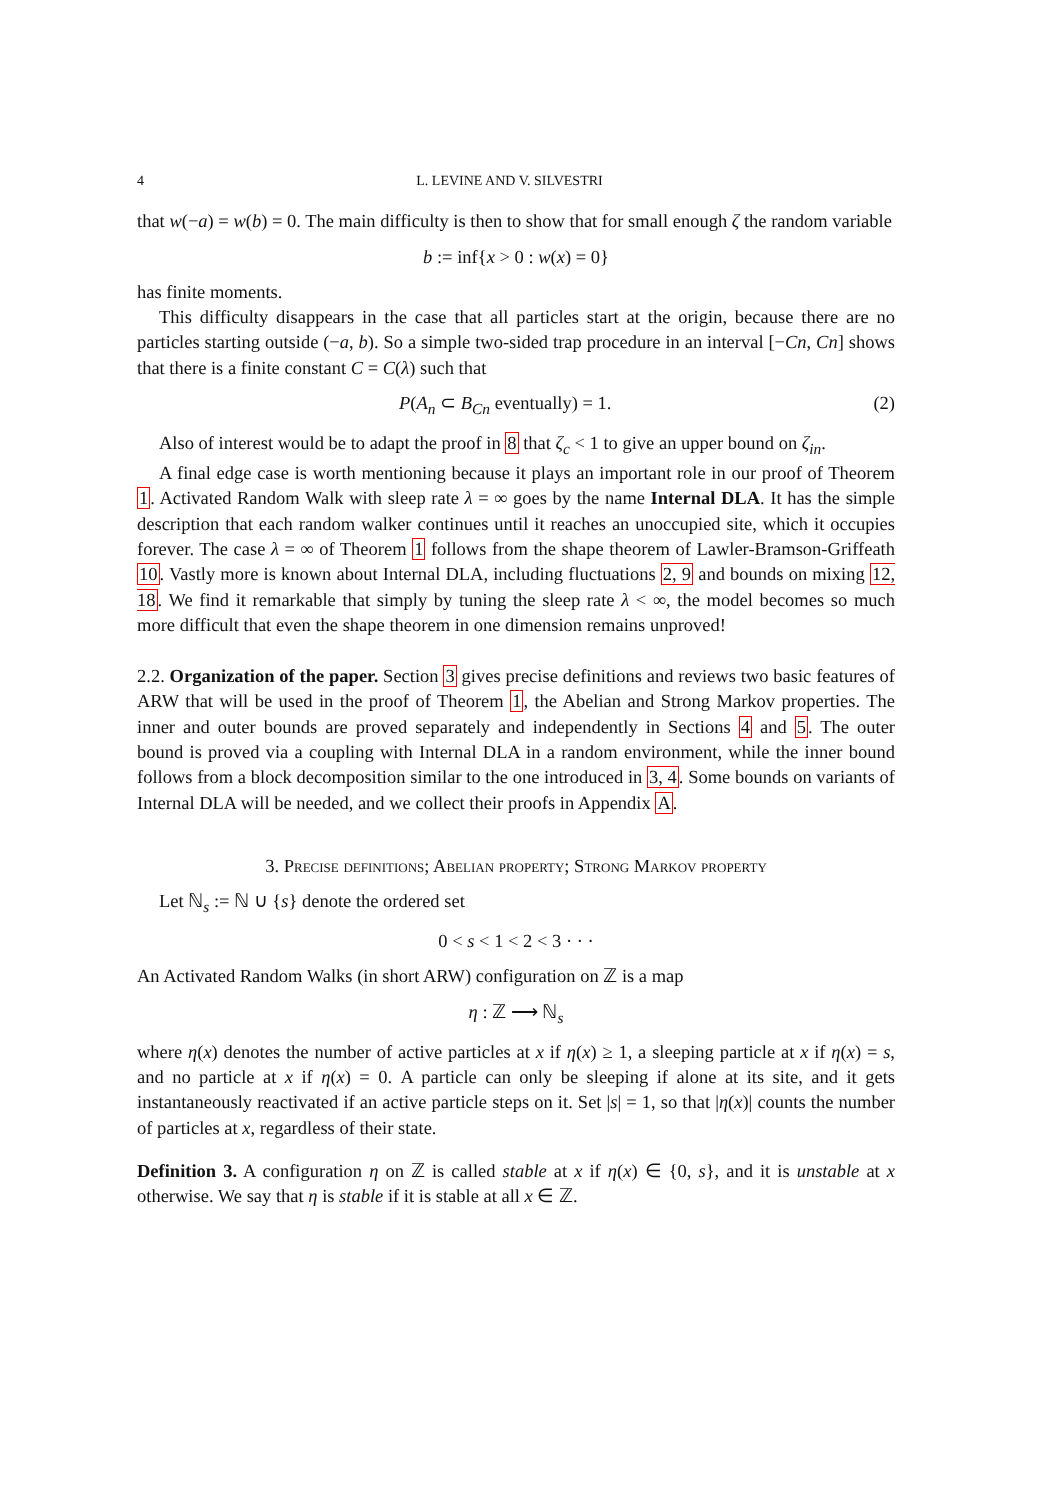4 L. LEVINE AND V. SILVESTRI
that w(−a) = w(b) = 0. The main difficulty is then to show that for small enough ζ the random variable
b := inf{x > 0 : w(x) = 0}
has finite moments.
This difficulty disappears in the case that all particles start at the origin, because there are no particles starting outside (−a, b). So a simple two-sided trap procedure in an interval [−Cn, Cn] shows that there is a finite constant C = C(λ) such that
P(A<sub>n</sub> ⊂ B<sub>Cn</sub> eventually) = 1. (2)
Also of interest would be to adapt the proof in 8 that ζ<sub>c</sub> < 1 to give an upper bound on ζ<sub>in</sub>.
A final edge case is worth mentioning because it plays an important role in our proof of Theorem 1. Activated Random Walk with sleep rate λ = ∞ goes by the name Internal DLA. It has the simple description that each random walker continues until it reaches an unoccupied site, which it occupies forever. The case λ = ∞ of Theorem 1 follows from the shape theorem of Lawler-Bramson-Griffeath 10. Vastly more is known about Internal DLA, including fluctuations 2, 9 and bounds on mixing 12, 18. We find it remarkable that simply by tuning the sleep rate λ < ∞, the model becomes so much more difficult that even the shape theorem in one dimension remains unproved!
2.2. Organization of the paper. Section 3 gives precise definitions and reviews two basic features of ARW that will be used in the proof of Theorem 1, the Abelian and Strong Markov properties. The inner and outer bounds are proved separately and independently in Sections 4 and 5. The outer bound is proved via a coupling with Internal DLA in a random environment, while the inner bound follows from a block decomposition similar to the one introduced in 3, 4. Some bounds on variants of Internal DLA will be needed, and we collect their proofs in Appendix A.
3. Precise definitions; Abelian property; Strong Markov property
Let ℕ<sub>s</sub> := ℕ ∪ {s} denote the ordered set
0 < s < 1 < 2 < 3 · · ·
An Activated Random Walks (in short ARW) configuration on ℤ is a map
η : ℤ ⟶ ℕ<sub>s</sub>
where η(x) denotes the number of active particles at x if η(x) ≥ 1, a sleeping particle at x if η(x) = s, and no particle at x if η(x) = 0. A particle can only be sleeping if alone at its site, and it gets instantaneously reactivated if an active particle steps on it. Set |s| = 1, so that |η(x)| counts the number of particles at x, regardless of their state.
Definition 3. A configuration η on ℤ is called stable at x if η(x) ∈ {0, s}, and it is unstable at x otherwise. We say that η is stable if it is stable at all x ∈ ℤ.